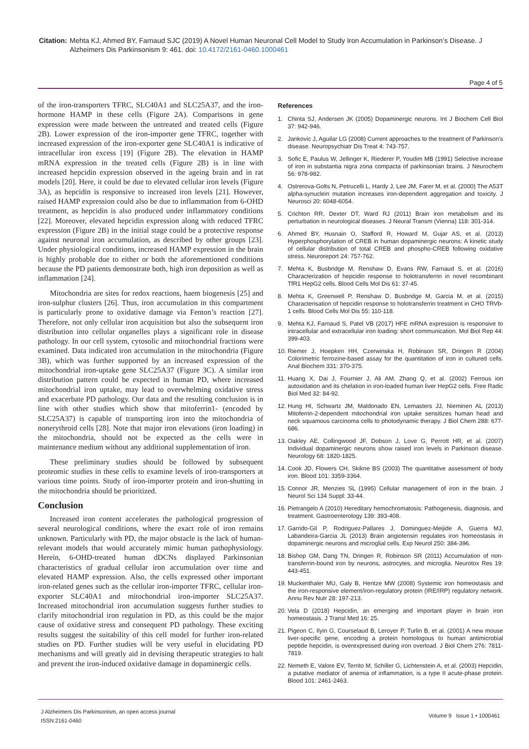Citation: Mehta KJ, Ahmed BY, Farnaud SJC (2019) A Novel Human Neuronal Cell Model to Study Iron Accumulation in Parkinson’s Disease. J Alzheimers Dis Parkinsonism 9: 461. doi: 10.4172/2161-0460.1000461
Page 4 of 5
of the iron-transporters TFRC, SLC40A1 and SLC25A37, and the iron-hormone HAMP in these cells (Figure 2A). Comparisons in gene expression were made between the untreated and treated cells (Figure 2B). Lower expression of the iron-importer gene TFRC, together with increased expression of the iron-exporter gene SLC40A1 is indicative of intracellular iron excess [19] (Figure 2B). The elevation in HAMP mRNA expression in the treated cells (Figure 2B) is in line with increased hepcidin expression observed in the ageing brain and in rat models [20]. Here, it could be due to elevated cellular iron levels (Figure 3A), as hepcidin is responsive to increased iron levels [21]. However, raised HAMP expression could also be due to inflammation from 6-OHD treatment, as hepcidin is also produced under inflammatory conditions [22]. Moreover, elevated hepcidin expression along with reduced TFRC expression (Figure 2B) in the initial stage could be a protective response against neuronal iron accumulation, as described by other groups [23]. Under physiological conditions, increased HAMP expression in the brain is highly probable due to either or both the aforementioned conditions because the PD patients demonstrate both, high iron deposition as well as inflammation [24].
Mitochondria are sites for redox reactions, haem biogenesis [25] and iron-sulphur clusters [26]. Thus, iron accumulation in this compartment is particularly prone to oxidative damage via Fenton’s reaction [27]. Therefore, not only cellular iron acquisition but also the subsequent iron distribution into cellular organelles plays a significant role in disease pathology. In our cell system, cytosolic and mitochondrial fractions were examined. Data indicated iron accumulation in the mitochondria (Figure 3B), which was further supported by an increased expression of the mitochondrial iron-uptake gene SLC25A37 (Figure 3C). A similar iron distribution pattern could be expected in human PD, where increased mitochondrial iron uptake, may lead to overwhelming oxidative stress and exacerbate PD pathology. Our data and the resulting conclusion is in line with other studies which show that mitoferrin1- (encoded by SLC25A37) is capable of transporting iron into the mitochondria of nonerythroid cells [28]. Note that major iron elevations (iron loading) in the mitochondria, should not be expected as the cells were in maintenance medium without any additional supplementation of iron.
These preliminary studies should be followed by subsequent proteomic studies in these cells to examine levels of iron-transporters at various time points. Study of iron-importer protein and iron-shutting in the mitochondria should be prioritized.
Conclusion
Increased iron content accelerates the pathological progression of several neurological conditions, where the exact role of iron remains unknown. Particularly with PD, the major obstacle is the lack of human-relevant models that would accurately mimic human pathophysiology. Herein, 6-OHD-treated human dDCNs displayed Parkinsonian characteristics of gradual cellular iron accumulation over time and elevated HAMP expression. Also, the cells expressed other important iron-related genes such as the cellular iron-importer TFRC, cellular iron-exporter SLC40A1 and mitochondrial iron-importer SLC25A37. Increased mitochondrial iron accumulation suggests further studies to clarify mitochondrial iron regulation in PD, as this could be the major cause of oxidative stress and consequent PD pathology. These exciting results suggest the suitability of this cell model for further iron-related studies on PD. Further studies will be very useful in elucidating PD mechanisms and will greatly aid in devising therapeutic strategies to halt and prevent the iron-induced oxidative damage in dopaminergic cells.
References
1. Chinta SJ, Andersen JK (2005) Dopaminergic neurons. Int J Biochem Cell Biol 37: 942-946.
2. Jankovic J, Aguilar LG (2008) Current approaches to the treatment of Parkinson’s disease. Neuropsychiatr Dis Treat 4: 743-757.
3. Sofic E, Paulus W, Jellinger K, Riederer P, Youdim MB (1991) Selective increase of iron in substantia nigra zona compacta of parkinsonian brains. J Neurochem 56: 978-982.
4. Ostrerova-Golts N, Petrucelli L, Hardy J, Lee JM, Farer M, et al. (2000) The A53T alpha-synuclein mutation increases iron-dependent aggregation and toxicity. J Neurosci 20: 6048-6054.
5. Crichton RR, Dexter DT, Ward RJ (2011) Brain iron metabolism and its perturbation in neurological diseases. J Neural Transm (Vienna) 118: 301-314.
6. Ahmed BY, Husnain O, Stafford R, Howard M, Gujar AS, et al. (2013) Hyperphosphorylation of CREB in human dopaminergic neurons: A kinetic study of cellular distribution of total CREB and phospho-CREB following oxidative stress. Neuroreport 24: 757-762.
7. Mehta K, Busbridge M, Renshaw D, Evans RW, Farnaud S, et al. (2016) Characterization of hepcidin response to holotransferrin in novel recombinant TfR1 HepG2 cells. Blood Cells Mol Dis 61: 37-45.
8. Mehta K, Greenwell P, Renshaw D, Busbridge M, Garcia M, et al. (2015) Characterisation of hepcidin response to holotransferrin treatment in CHO TRVb-1 cells. Blood Cells Mol Dis 55: 110-118.
9. Mehta KJ, Farnaud S, Patel VB (2017) HFE mRNA expression is responsive to intracellular and extracellular iron loading: short communication. Mol Biol Rep 44: 399-403.
10.
Riemer J, Hoepken HH, Czerwinska H, Robinson SR, Dringen R (2004) Colorimetric ferrozine-based assay for the quantitation of iron in cultured cells. Anal Biochem 331: 370-375.
11.
Huang X, Dai J, Fournier J, Ali AM, Zhang Q, et al. (2002) Ferrous ion autoxidation and its chelation in iron-loaded human liver HepG2 cells. Free Radic Biol Med 32: 84-92.
12.
Hung HI, Schwartz JM, Maldonado EN, Lemasters JJ, Nieminen AL (2013) Mitoferrin-2-dependent mitochondrial iron uptake sensitizes human head and neck squamous carcinoma cells to photodynamic therapy. J Biol Chem 288: 677-686.
13.
Oakley AE, Collingwood JF, Dobson J, Love G, Perrott HR, et al. (2007) Individual dopaminergic neurons show raised iron levels in Parkinson disease. Neurology 68: 1820-1825.
14.
Cook JD, Flowers CH, Skikne BS (2003) The quantitative assessment of body iron. Blood 101: 3359-3364.
15.
Connor JR, Menzies SL (1995) Cellular management of iron in the brain. J Neurol Sci 134 Suppl: 33-44.
16.
Pietrangelo A (2010) Hereditary hemochromatosis: Pathogenesis, diagnosis, and treatment. Gastroenterology 139: 393-408.
17.
Garrido-Gil P, Rodriguez-Pallares J, Dominguez-Meijide A, Guerra MJ, Labandeira-Garcia JL (2013) Brain angiotensin regulates iron homeostasis in dopaminergic neurons and microglial cells. Exp Neurol 250: 384-396.
18.
Bishop GM, Dang TN, Dringen R, Robinson SR (2011) Accumulation of non-transferrin-bound iron by neurons, astrocytes, and microglia. Neurotox Res 19: 443-451.
19.
Muckenthaler MU, Galy B, Hentze MW (2008) Systemic iron homeostasis and the iron-responsive element/iron-regulatory protein (IRE/IRP) regulatory network. Annu Rev Nutr 28: 197-213.
20.
Vela D (2018) Hepcidin, an emerging and important player in brain iron homeostasis. J Transl Med 16: 25.
21.
Pigeon C, Ilyin G, Courselaud B, Leroyer P, Turlin B, et al. (2001) A new mouse liver-specific gene, encoding a protein homologous to human antimicrobial peptide hepcidin, is overexpressed during iron overload. J Biol Chem 276: 7811-7819.
22.
Nemeth E, Valore EV, Territo M, Schiller G, Lichtenstein A, et al. (2003) Hepcidin, a putative mediator of anemia of inflammation, is a type II acute-phase protein. Blood 101: 2461-2463.
J Alzheimers Dis Parkinsonism, an open access journal
ISSN:2161-0460
Volume 9 Issue 1 • 1000461